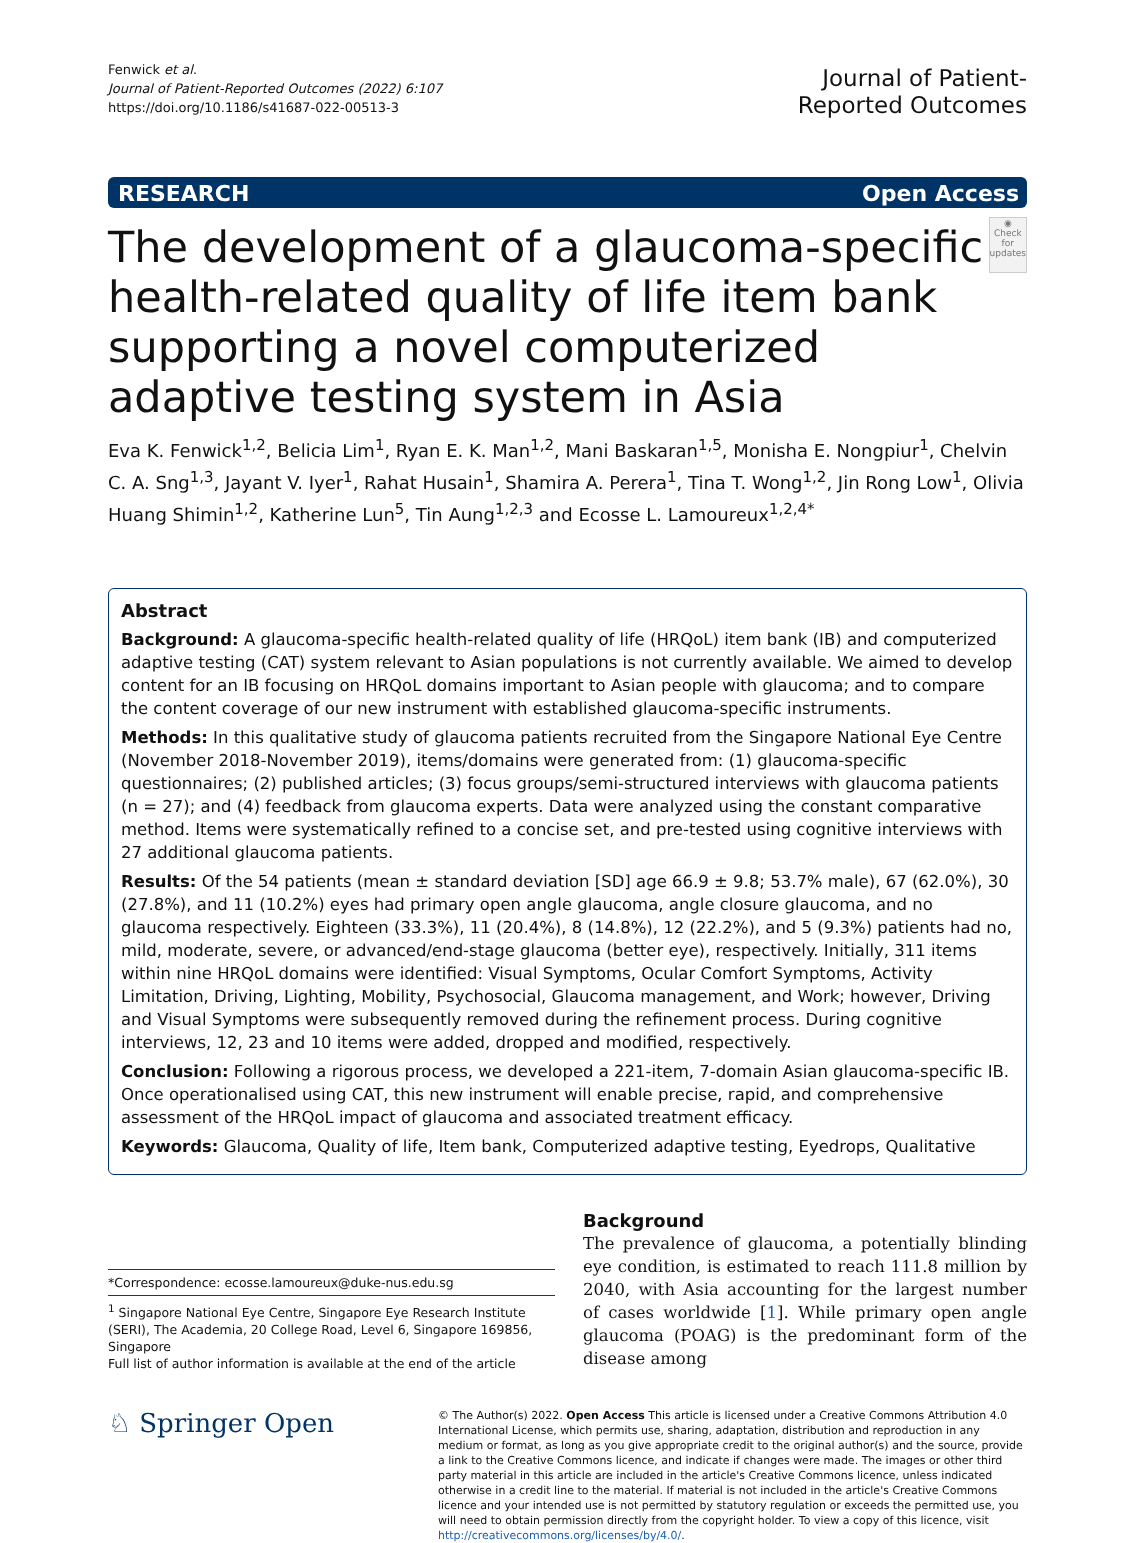Fenwick et al.
Journal of Patient-Reported Outcomes (2022) 6:107
https://doi.org/10.1186/s41687-022-00513-3
Journal of Patient-
Reported Outcomes
RESEARCH Open Access
The development of a glaucoma-specific health-related quality of life item bank supporting a novel computerized adaptive testing system in Asia
◉
Check for updates
Eva K. Fenwick<sup>1,2</sup>, Belicia Lim<sup>1</sup>, Ryan E. K. Man<sup>1,2</sup>, Mani Baskaran<sup>1,5</sup>, Monisha E. Nongpiur<sup>1</sup>, Chelvin C. A. Sng<sup>1,3</sup>, Jayant V. Iyer<sup>1</sup>, Rahat Husain<sup>1</sup>, Shamira A. Perera<sup>1</sup>, Tina T. Wong<sup>1,2</sup>, Jin Rong Low<sup>1</sup>, Olivia Huang Shimin<sup>1,2</sup>, Katherine Lun<sup>5</sup>, Tin Aung<sup>1,2,3</sup> and Ecosse L. Lamoureux<sup>1,2,4*</sup>
Abstract
Background: A glaucoma-specific health-related quality of life (HRQoL) item bank (IB) and computerized adaptive testing (CAT) system relevant to Asian populations is not currently available. We aimed to develop content for an IB focusing on HRQoL domains important to Asian people with glaucoma; and to compare the content coverage of our new instrument with established glaucoma-specific instruments.
Methods: In this qualitative study of glaucoma patients recruited from the Singapore National Eye Centre (November 2018-November 2019), items/domains were generated from: (1) glaucoma-specific questionnaires; (2) published articles; (3) focus groups/semi-structured interviews with glaucoma patients (n = 27); and (4) feedback from glaucoma experts. Data were analyzed using the constant comparative method. Items were systematically refined to a concise set, and pre-tested using cognitive interviews with 27 additional glaucoma patients.
Results: Of the 54 patients (mean ± standard deviation [SD] age 66.9 ± 9.8; 53.7% male), 67 (62.0%), 30 (27.8%), and 11 (10.2%) eyes had primary open angle glaucoma, angle closure glaucoma, and no glaucoma respectively. Eighteen (33.3%), 11 (20.4%), 8 (14.8%), 12 (22.2%), and 5 (9.3%) patients had no, mild, moderate, severe, or advanced/end-stage glaucoma (better eye), respectively. Initially, 311 items within nine HRQoL domains were identified: Visual Symptoms, Ocular Comfort Symptoms, Activity Limitation, Driving, Lighting, Mobility, Psychosocial, Glaucoma management, and Work; however, Driving and Visual Symptoms were subsequently removed during the refinement process. During cognitive interviews, 12, 23 and 10 items were added, dropped and modified, respectively.
Conclusion: Following a rigorous process, we developed a 221-item, 7-domain Asian glaucoma-specific IB. Once operationalised using CAT, this new instrument will enable precise, rapid, and comprehensive assessment of the HRQoL impact of glaucoma and associated treatment efficacy.
Keywords: Glaucoma, Quality of life, Item bank, Computerized adaptive testing, Eyedrops, Qualitative
*Correspondence: ecosse.lamoureux@duke-nus.edu.sg
<sup>1</sup> Singapore National Eye Centre, Singapore Eye Research Institute (SERI), The Academia, 20 College Road, Level 6, Singapore 169856, Singapore
Full list of author information is available at the end of the article
Background
The prevalence of glaucoma, a potentially blinding eye condition, is estimated to reach 111.8 million by 2040, with Asia accounting for the largest number of cases worldwide [1]. While primary open angle glaucoma (POAG) is the predominant form of the disease among
♘ Springer Open
© The Author(s) 2022. Open Access This article is licensed under a Creative Commons Attribution 4.0 International License, which permits use, sharing, adaptation, distribution and reproduction in any medium or format, as long as you give appropriate credit to the original author(s) and the source, provide a link to the Creative Commons licence, and indicate if changes were made. The images or other third party material in this article are included in the article's Creative Commons licence, unless indicated otherwise in a credit line to the material. If material is not included in the article's Creative Commons licence and your intended use is not permitted by statutory regulation or exceeds the permitted use, you will need to obtain permission directly from the copyright holder. To view a copy of this licence, visit http://creativecommons.org/licenses/by/4.0/.